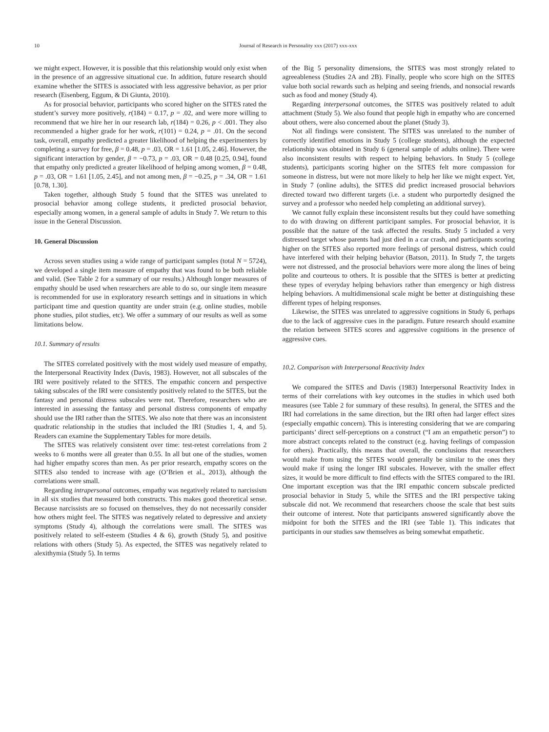10 Journal of Research in Personality xxx (2017) xxx-xxx
we might expect. However, it is possible that this relationship would only exist when in the presence of an aggressive situational cue. In addition, future research should examine whether the SITES is associated with less aggressive behavior, as per prior research (Eisenberg, Eggum, & Di Giunta, 2010).
As for prosocial behavior, participants who scored higher on the SITES rated the student’s survey more positively, r(184) = 0.17, p = .02, and were more willing to recommend that we hire her in our research lab, r(184) = 0.26, p < .001. They also recommended a higher grade for her work, r(101) = 0.24, p = .01. On the second task, overall, empathy predicted a greater likelihood of helping the experimenters by completing a survey for free, β = 0.48, p = .03, OR = 1.61 [1.05, 2.46]. However, the significant interaction by gender, β = −0.73, p = .03, OR = 0.48 [0.25, 0.94], found that empathy only predicted a greater likelihood of helping among women, β = 0.48, p = .03, OR = 1.61 [1.05, 2.45], and not among men, β = −0.25, p = .34, OR = 1.61 [0.78, 1.30].
Taken together, although Study 5 found that the SITES was unrelated to prosocial behavior among college students, it predicted prosocial behavior, especially among women, in a general sample of adults in Study 7. We return to this issue in the General Discussion.
10. General Discussion
Across seven studies using a wide range of participant samples (total N = 5724), we developed a single item measure of empathy that was found to be both reliable and valid. (See Table 2 for a summary of our results.) Although longer measures of empathy should be used when researchers are able to do so, our single item measure is recommended for use in exploratory research settings and in situations in which participant time and question quantity are under strain (e.g. online studies, mobile phone studies, pilot studies, etc). We offer a summary of our results as well as some limitations below.
10.1. Summary of results
The SITES correlated positively with the most widely used measure of empathy, the Interpersonal Reactivity Index (Davis, 1983). However, not all subscales of the IRI were positively related to the SITES. The empathic concern and perspective taking subscales of the IRI were consistently positively related to the SITES, but the fantasy and personal distress subscales were not. Therefore, researchers who are interested in assessing the fantasy and personal distress components of empathy should use the IRI rather than the SITES. We also note that there was an inconsistent quadratic relationship in the studies that included the IRI (Studies 1, 4, and 5). Readers can examine the Supplementary Tables for more details.
The SITES was relatively consistent over time: test-retest correlations from 2 weeks to 6 months were all greater than 0.55. In all but one of the studies, women had higher empathy scores than men. As per prior research, empathy scores on the SITES also tended to increase with age (O’Brien et al., 2013), although the correlations were small.
Regarding intrapersonal outcomes, empathy was negatively related to narcissism in all six studies that measured both constructs. This makes good theoretical sense. Because narcissists are so focused on themselves, they do not necessarily consider how others might feel. The SITES was negatively related to depressive and anxiety symptoms (Study 4), although the correlations were small. The SITES was positively related to self-esteem (Studies 4 & 6), growth (Study 5), and positive relations with others (Study 5). As expected, the SITES was negatively related to alexithymia (Study 5). In terms
of the Big 5 personality dimensions, the SITES was most strongly related to agreeableness (Studies 2A and 2B). Finally, people who score high on the SITES value both social rewards such as helping and seeing friends, and nonsocial rewards such as food and money (Study 4).
Regarding interpersonal outcomes, the SITES was positively related to adult attachment (Study 5). We also found that people high in empathy who are concerned about others, were also concerned about the planet (Study 3).
Not all findings were consistent. The SITES was unrelated to the number of correctly identified emotions in Study 5 (college students), although the expected relationship was obtained in Study 6 (general sample of adults online). There were also inconsistent results with respect to helping behaviors. In Study 5 (college students), participants scoring higher on the SITES felt more compassion for someone in distress, but were not more likely to help her like we might expect. Yet, in Study 7 (online adults), the SITES did predict increased prosocial behaviors directed toward two different targets (i.e. a student who purportedly designed the survey and a professor who needed help completing an additional survey).
We cannot fully explain these inconsistent results but they could have something to do with drawing on different participant samples. For prosocial behavior, it is possible that the nature of the task affected the results. Study 5 included a very distressed target whose parents had just died in a car crash, and participants scoring higher on the SITES also reported more feelings of personal distress, which could have interfered with their helping behavior (Batson, 2011). In Study 7, the targets were not distressed, and the prosocial behaviors were more along the lines of being polite and courteous to others. It is possible that the SITES is better at predicting these types of everyday helping behaviors rather than emergency or high distress helping behaviors. A multidimensional scale might be better at distinguishing these different types of helping responses.
Likewise, the SITES was unrelated to aggressive cognitions in Study 6, perhaps due to the lack of aggressive cues in the paradigm. Future research should examine the relation between SITES scores and aggressive cognitions in the presence of aggressive cues.
10.2. Comparison with Interpersonal Reactivity Index
We compared the SITES and Davis (1983) Interpersonal Reactivity Index in terms of their correlations with key outcomes in the studies in which used both measures (see Table 2 for summary of these results). In general, the SITES and the IRI had correlations in the same direction, but the IRI often had larger effect sizes (especially empathic concern). This is interesting considering that we are comparing participants’ direct self-perceptions on a construct (“I am an empathetic person”) to more abstract concepts related to the construct (e.g. having feelings of compassion for others). Practically, this means that overall, the conclusions that researchers would make from using the SITES would generally be similar to the ones they would make if using the longer IRI subscales. However, with the smaller effect sizes, it would be more difficult to find effects with the SITES compared to the IRI. One important exception was that the IRI empathic concern subscale predicted prosocial behavior in Study 5, while the SITES and the IRI perspective taking subscale did not. We recommend that researchers choose the scale that best suits their outcome of interest. Note that participants answered significantly above the midpoint for both the SITES and the IRI (see Table 1). This indicates that participants in our studies saw themselves as being somewhat empathetic.